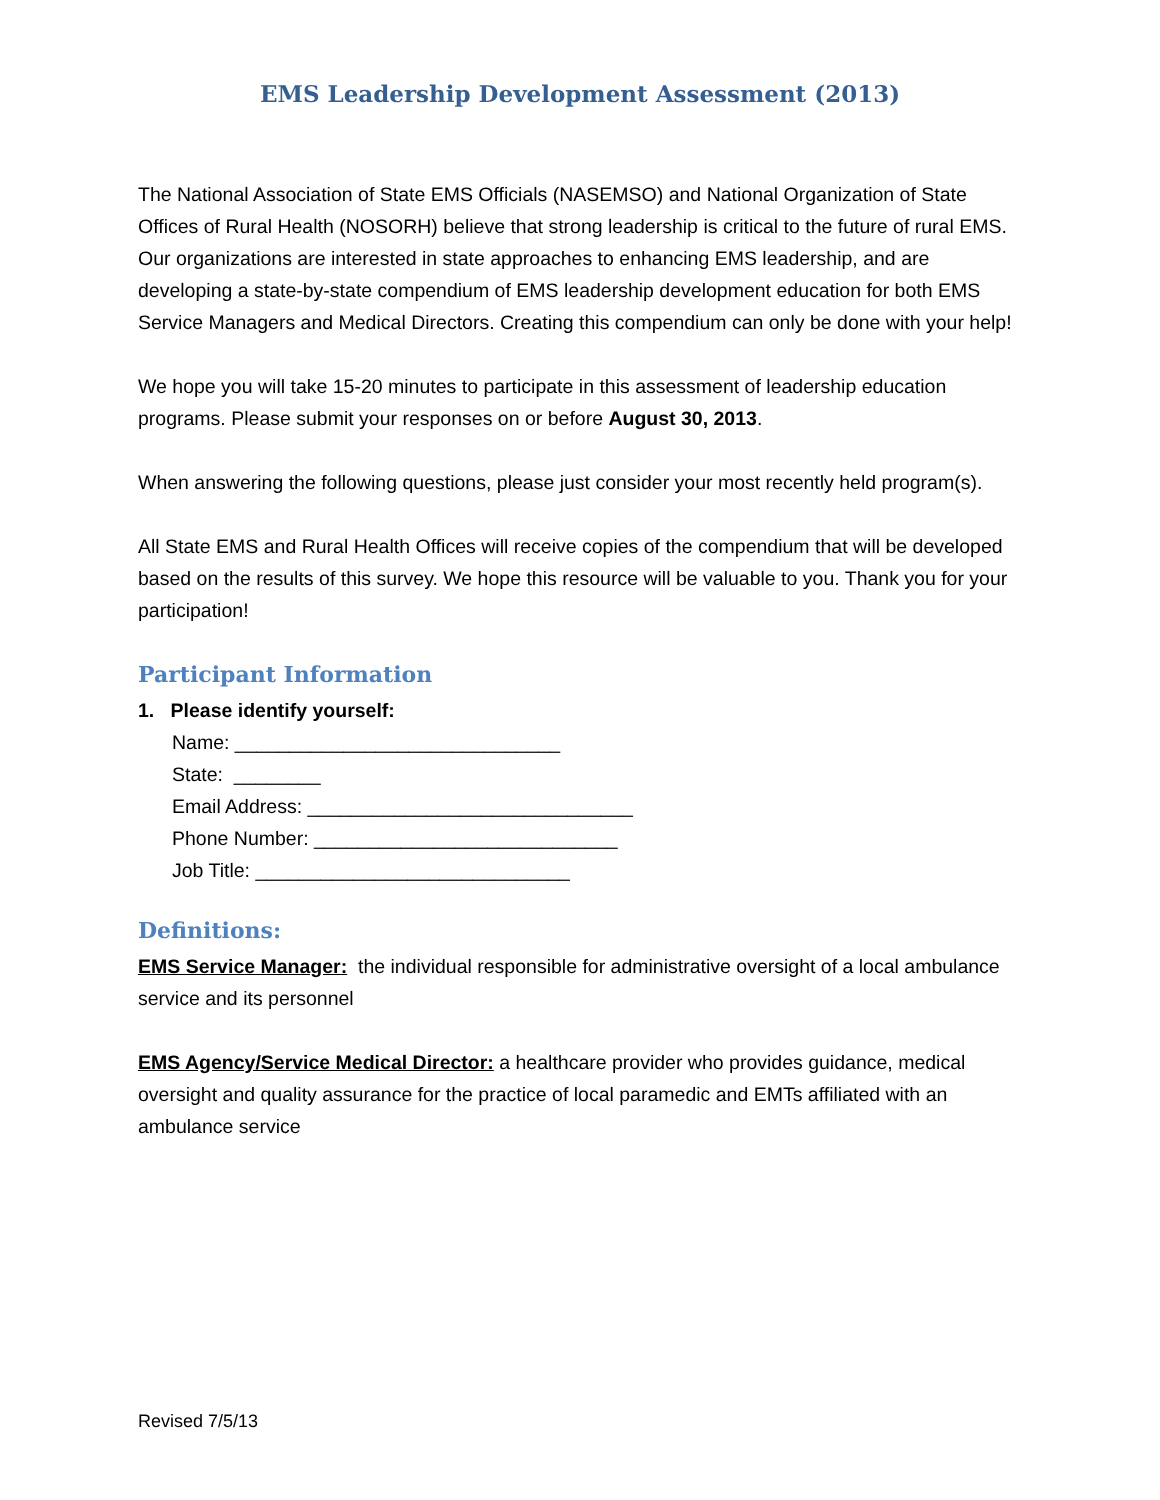EMS Leadership Development Assessment (2013)
The National Association of State EMS Officials (NASEMSO) and National Organization of State Offices of Rural Health (NOSORH) believe that strong leadership is critical to the future of rural EMS. Our organizations are interested in state approaches to enhancing EMS leadership, and are developing a state-by-state compendium of EMS leadership development education for both EMS Service Managers and Medical Directors. Creating this compendium can only be done with your help!
We hope you will take 15-20 minutes to participate in this assessment of leadership education programs. Please submit your responses on or before August 30, 2013.
When answering the following questions, please just consider your most recently held program(s).
All State EMS and Rural Health Offices will receive copies of the compendium that will be developed based on the results of this survey. We hope this resource will be valuable to you. Thank you for your participation!
Participant Information
1. Please identify yourself:
Name: ______________________________
State: ________
Email Address: ______________________________
Phone Number: ____________________________
Job Title: _____________________________
Definitions:
EMS Service Manager: the individual responsible for administrative oversight of a local ambulance service and its personnel
EMS Agency/Service Medical Director: a healthcare provider who provides guidance, medical oversight and quality assurance for the practice of local paramedic and EMTs affiliated with an ambulance service
Revised 7/5/13